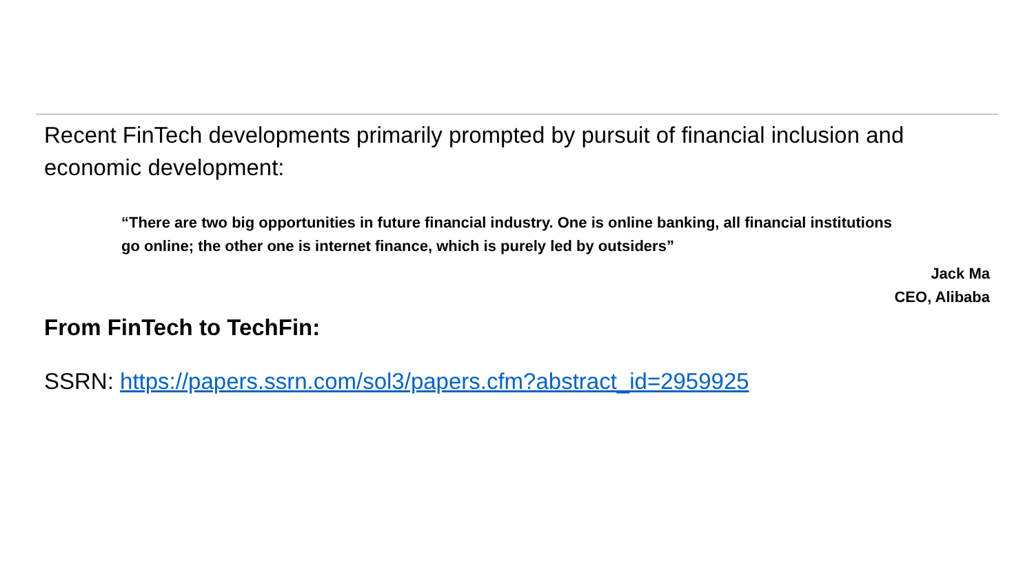Recent FinTech developments primarily prompted by pursuit of financial inclusion and economic development:
“There are two big opportunities in future financial industry. One is online banking, all financial institutions go online; the other one is internet finance, which is purely led by outsiders”
Jack Ma
CEO, Alibaba
From FinTech to TechFin:
SSRN: https://papers.ssrn.com/sol3/papers.cfm?abstract_id=2959925